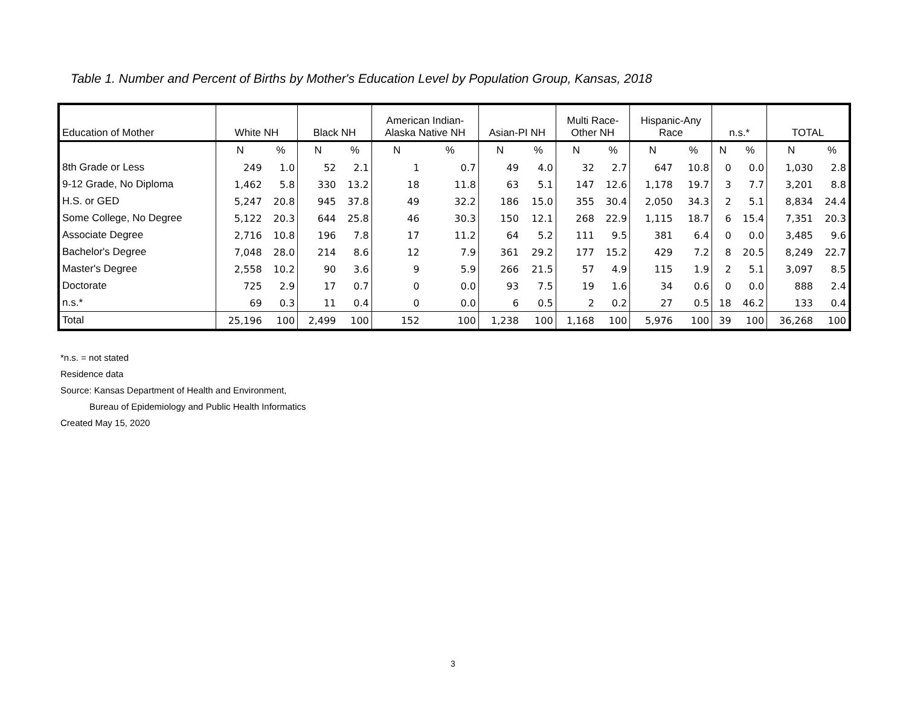Table 1. Number and Percent of Births by Mother's Education Level by Population Group, Kansas, 2018
| Education of Mother | White NH | | Black NH | | American Indian- Alaska Native NH | | Asian-PI NH | | Multi Race- Other NH | | Hispanic-Any Race | | n.s.* | | TOTAL | |
| --- | --- | --- | --- | --- | --- | --- | --- | --- | --- | --- | --- | --- | --- | --- | --- | --- |
| | N | % | N | % | N | % | N | % | N | % | N | % | N | % | N | % |
| 8th Grade or Less | 249 | 1.0 | 52 | 2.1 | 1 | 0.7 | 49 | 4.0 | 32 | 2.7 | 647 | 10.8 | 0 | 0.0 | 1,030 | 2.8 |
| 9-12 Grade, No Diploma | 1,462 | 5.8 | 330 | 13.2 | 18 | 11.8 | 63 | 5.1 | 147 | 12.6 | 1,178 | 19.7 | 3 | 7.7 | 3,201 | 8.8 |
| H.S. or GED | 5,247 | 20.8 | 945 | 37.8 | 49 | 32.2 | 186 | 15.0 | 355 | 30.4 | 2,050 | 34.3 | 2 | 5.1 | 8,834 | 24.4 |
| Some College, No Degree | 5,122 | 20.3 | 644 | 25.8 | 46 | 30.3 | 150 | 12.1 | 268 | 22.9 | 1,115 | 18.7 | 6 | 15.4 | 7,351 | 20.3 |
| Associate Degree | 2,716 | 10.8 | 196 | 7.8 | 17 | 11.2 | 64 | 5.2 | 111 | 9.5 | 381 | 6.4 | 0 | 0.0 | 3,485 | 9.6 |
| Bachelor's Degree | 7,048 | 28.0 | 214 | 8.6 | 12 | 7.9 | 361 | 29.2 | 177 | 15.2 | 429 | 7.2 | 8 | 20.5 | 8,249 | 22.7 |
| Master's Degree | 2,558 | 10.2 | 90 | 3.6 | 9 | 5.9 | 266 | 21.5 | 57 | 4.9 | 115 | 1.9 | 2 | 5.1 | 3,097 | 8.5 |
| Doctorate | 725 | 2.9 | 17 | 0.7 | 0 | 0.0 | 93 | 7.5 | 19 | 1.6 | 34 | 0.6 | 0 | 0.0 | 888 | 2.4 |
| n.s.* | 69 | 0.3 | 11 | 0.4 | 0 | 0.0 | 6 | 0.5 | 2 | 0.2 | 27 | 0.5 | 18 | 46.2 | 133 | 0.4 |
| Total | 25,196 | 100 | 2,499 | 100 | 152 | 100 | 1,238 | 100 | 1,168 | 100 | 5,976 | 100 | 39 | 100 | 36,268 | 100 |
*n.s. = not stated
Residence data
Source: Kansas Department of Health and Environment,
Bureau of Epidemiology and Public Health Informatics
Created May 15, 2020
3